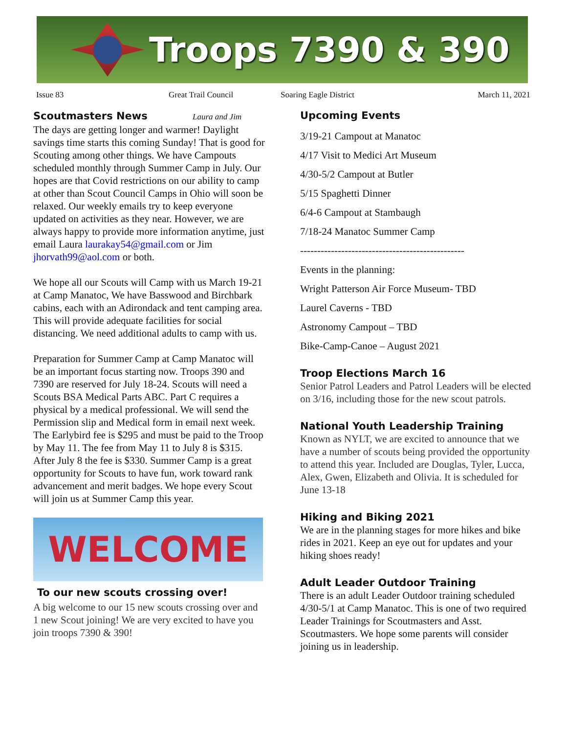Troops 7390 & 390
Issue 83 Great Trail Council Soaring Eagle District March 11, 2021
Scoutmasters News Laura and Jim
The days are getting longer and warmer! Daylight savings time starts this coming Sunday! That is good for Scouting among other things. We have Campouts scheduled monthly through Summer Camp in July. Our hopes are that Covid restrictions on our ability to camp at other than Scout Council Camps in Ohio will soon be relaxed. Our weekly emails try to keep everyone updated on activities as they near. However, we are always happy to provide more information anytime, just email Laura laurakay54@gmail.com or Jim jhorvath99@aol.com or both.
We hope all our Scouts will Camp with us March 19-21 at Camp Manatoc, We have Basswood and Birchbark cabins, each with an Adirondack and tent camping area. This will provide adequate facilities for social distancing. We need additional adults to camp with us.
Preparation for Summer Camp at Camp Manatoc will be an important focus starting now. Troops 390 and 7390 are reserved for July 18-24. Scouts will need a Scouts BSA Medical Parts ABC. Part C requires a physical by a medical professional. We will send the Permission slip and Medical form in email next week. The Earlybird fee is $295 and must be paid to the Troop by May 11. The fee from May 11 to July 8 is $315. After July 8 the fee is $330. Summer Camp is a great opportunity for Scouts to have fun, work toward rank advancement and merit badges. We hope every Scout will join us at Summer Camp this year.
WELCOME
To our new scouts crossing over!
A big welcome to our 15 new scouts crossing over and 1 new Scout joining! We are very excited to have you join troops 7390 & 390!
Upcoming Events
3/19-21 Campout at Manatoc
4/17 Visit to Medici Art Museum
4/30-5/2 Campout at Butler
5/15 Spaghetti Dinner
6/4-6 Campout at Stambaugh
7/18-24 Manatoc Summer Camp
------------------------------------------------
Events in the planning:
Wright Patterson Air Force Museum- TBD
Laurel Caverns - TBD
Astronomy Campout – TBD
Bike-Camp-Canoe – August 2021
Troop Elections March 16
Senior Patrol Leaders and Patrol Leaders will be elected on 3/16, including those for the new scout patrols.
National Youth Leadership Training
Known as NYLT, we are excited to announce that we have a number of scouts being provided the opportunity to attend this year. Included are Douglas, Tyler, Lucca, Alex, Gwen, Elizabeth and Olivia. It is scheduled for June 13-18
Hiking and Biking 2021
We are in the planning stages for more hikes and bike rides in 2021. Keep an eye out for updates and your hiking shoes ready!
Adult Leader Outdoor Training
There is an adult Leader Outdoor training scheduled 4/30-5/1 at Camp Manatoc. This is one of two required Leader Trainings for Scoutmasters and Asst. Scoutmasters. We hope some parents will consider joining us in leadership.